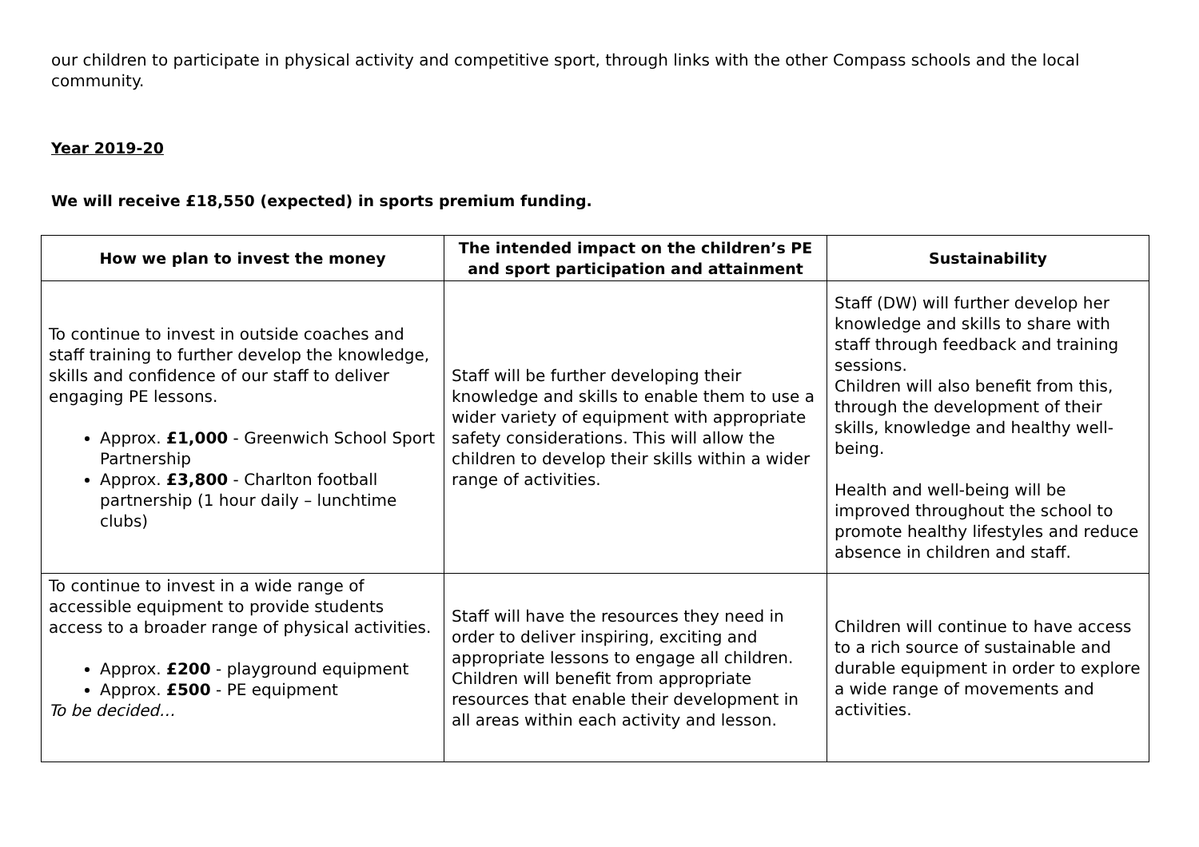our children to participate in physical activity and competitive sport, through links with the other Compass schools and the local community.
Year 2019-20
We will receive £18,550 (expected) in sports premium funding.
| How we plan to invest the money | The intended impact on the children’s PE and sport participation and attainment | Sustainability |
| --- | --- | --- |
| To continue to invest in outside coaches and staff training to further develop the knowledge, skills and confidence of our staff to deliver engaging PE lessons. Approx. £1,000 - Greenwich School Sport Partnership Approx. £3,800 - Charlton football partnership (1 hour daily – lunchtime clubs) | Staff will be further developing their knowledge and skills to enable them to use a wider variety of equipment with appropriate safety considerations. This will allow the children to develop their skills within a wider range of activities. | Staff (DW) will further develop her knowledge and skills to share with staff through feedback and training sessions. Children will also benefit from this, through the development of their skills, knowledge and healthy well-being. Health and well-being will be improved throughout the school to promote healthy lifestyles and reduce absence in children and staff. |
| To continue to invest in a wide range of accessible equipment to provide students access to a broader range of physical activities. Approx. £200 - playground equipment Approx. £500 - PE equipment To be decided… | Staff will have the resources they need in order to deliver inspiring, exciting and appropriate lessons to engage all children. Children will benefit from appropriate resources that enable their development in all areas within each activity and lesson. | Children will continue to have access to a rich source of sustainable and durable equipment in order to explore a wide range of movements and activities. |